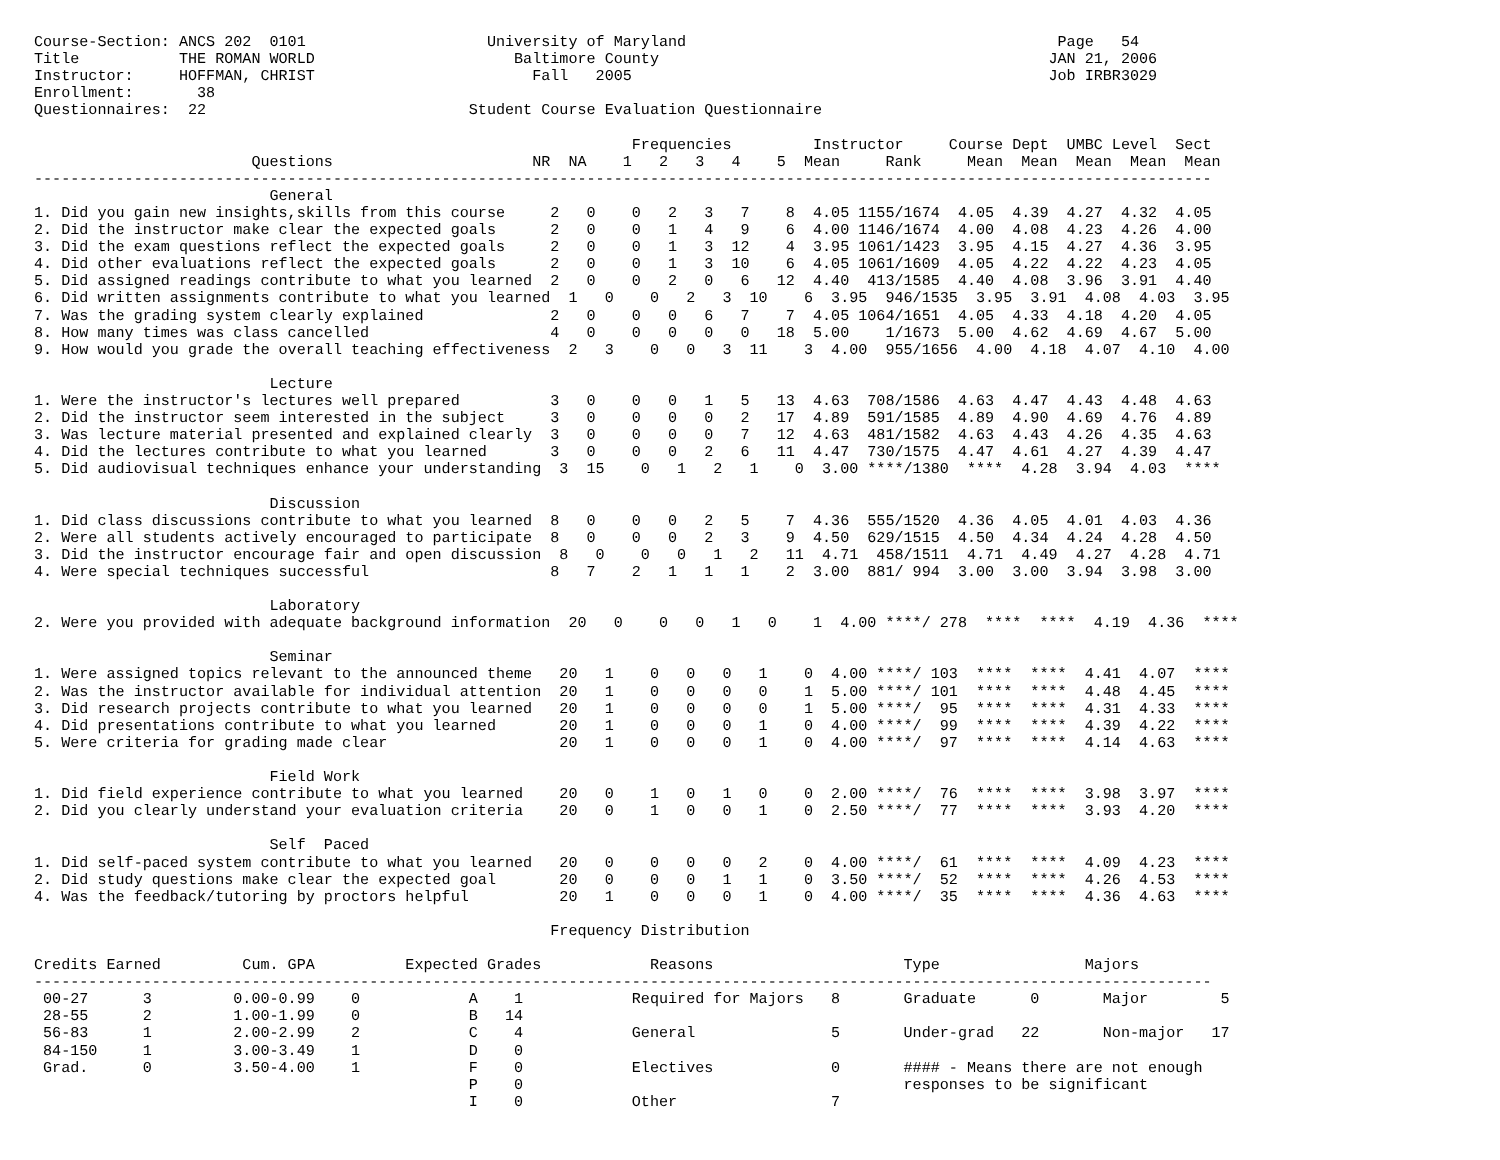Course-Section: ANCS 202  0101                    University of Maryland                                         Page   54
Title           THE ROMAN WORLD                      Baltimore County                                           JAN 21, 2006
Instructor:     HOFFMAN, CHRIST                        Fall   2005                                              Job IRBR3029
Enrollment:       38
Questionnaires:  22                             Student Course Evaluation Questionnaire

                                                                  Frequencies         Instructor     Course Dept  UMBC Level  Sect
                        Questions                      NR  NA    1   2   3   4    5  Mean     Rank     Mean  Mean  Mean  Mean  Mean
----------------------------------------------------------------------------------------------------------------------------------
                          General
1. Did you gain new insights,skills from this course     2   0    0   2   3   7    8  4.05 1155/1674  4.05  4.39  4.27  4.32  4.05
2. Did the instructor make clear the expected goals      2   0    0   1   4   9    6  4.00 1146/1674  4.00  4.08  4.23  4.26  4.00
3. Did the exam questions reflect the expected goals     2   0    0   1   3  12    4  3.95 1061/1423  3.95  4.15  4.27  4.36  3.95
4. Did other evaluations reflect the expected goals      2   0    0   1   3  10    6  4.05 1061/1609  4.05  4.22  4.22  4.23  4.05
5. Did assigned readings contribute to what you learned  2   0    0   2   0   6   12  4.40  413/1585  4.40  4.08  3.96  3.91  4.40
6. Did written assignments contribute to what you learned  1   0    0   2   3  10    6  3.95  946/1535  3.95  3.91  4.08  4.03  3.95
7. Was the grading system clearly explained              2   0    0   0   6   7    7  4.05 1064/1651  4.05  4.33  4.18  4.20  4.05
8. How many times was class cancelled                    4   0    0   0   0   0   18  5.00    1/1673  5.00  4.62  4.69  4.67  5.00
9. How would you grade the overall teaching effectiveness  2   3    0   0   3  11    3  4.00  955/1656  4.00  4.18  4.07  4.10  4.00

                          Lecture
1. Were the instructor's lectures well prepared          3   0    0   0   1   5   13  4.63  708/1586  4.63  4.47  4.43  4.48  4.63
2. Did the instructor seem interested in the subject     3   0    0   0   0   2   17  4.89  591/1585  4.89  4.90  4.69  4.76  4.89
3. Was lecture material presented and explained clearly  3   0    0   0   0   7   12  4.63  481/1582  4.63  4.43  4.26  4.35  4.63
4. Did the lectures contribute to what you learned       3   0    0   0   2   6   11  4.47  730/1575  4.47  4.61  4.27  4.39  4.47
5. Did audiovisual techniques enhance your understanding  3  15    0   1   2   1    0  3.00 ****/1380  ****  4.28  3.94  4.03  ****

                          Discussion
1. Did class discussions contribute to what you learned  8   0    0   0   2   5    7  4.36  555/1520  4.36  4.05  4.01  4.03  4.36
2. Were all students actively encouraged to participate  8   0    0   0   2   3    9  4.50  629/1515  4.50  4.34  4.24  4.28  4.50
3. Did the instructor encourage fair and open discussion  8   0    0   0   1   2   11  4.71  458/1511  4.71  4.49  4.27  4.28  4.71
4. Were special techniques successful                    8   7    2   1   1   1    2  3.00  881/ 994  3.00  3.00  3.94  3.98  3.00

                          Laboratory
2. Were you provided with adequate background information  20   0    0   0   1   0    1  4.00 ****/ 278  ****  ****  4.19  4.36  ****

                          Seminar
1. Were assigned topics relevant to the announced theme   20   1    0   0   0   1    0  4.00 ****/ 103  ****  ****  4.41  4.07  ****
2. Was the instructor available for individual attention  20   1    0   0   0   0    1  5.00 ****/ 101  ****  ****  4.48  4.45  ****
3. Did research projects contribute to what you learned   20   1    0   0   0   0    1  5.00 ****/  95  ****  ****  4.31  4.33  ****
4. Did presentations contribute to what you learned       20   1    0   0   0   1    0  4.00 ****/  99  ****  ****  4.39  4.22  ****
5. Were criteria for grading made clear                   20   1    0   0   0   1    0  4.00 ****/  97  ****  ****  4.14  4.63  ****

                          Field Work
1. Did field experience contribute to what you learned    20   0    1   0   1   0    0  2.00 ****/  76  ****  ****  3.98  3.97  ****
2. Did you clearly understand your evaluation criteria    20   0    1   0   0   1    0  2.50 ****/  77  ****  ****  3.93  4.20  ****

                          Self  Paced
1. Did self-paced system contribute to what you learned   20   0    0   0   0   2    0  4.00 ****/  61  ****  ****  4.09  4.23  ****
2. Did study questions make clear the expected goal       20   0    0   0   1   1    0  3.50 ****/  52  ****  ****  4.26  4.53  ****
4. Was the feedback/tutoring by proctors helpful          20   1    0   0   0   1    0  4.00 ****/  35  ****  ****  4.36  4.63  ****

                                                         Frequency Distribution

Credits Earned         Cum. GPA          Expected Grades            Reasons                     Type                Majors
----------------------------------------------------------------------------------------------------------------------------------
 00-27      3         0.00-0.99    0            A    1            Required for Majors   8       Graduate      0       Major        5
 28-55      2         1.00-1.99    0            B   14
 56-83      1         2.00-2.99    2            C    4            General               5       Under-grad   22       Non-major   17
 84-150     1         3.00-3.49    1            D    0
 Grad.      0         3.50-4.00    1            F    0            Electives             0       #### - Means there are not enough
                                                P    0                                          responses to be significant
                                                I    0            Other                 7